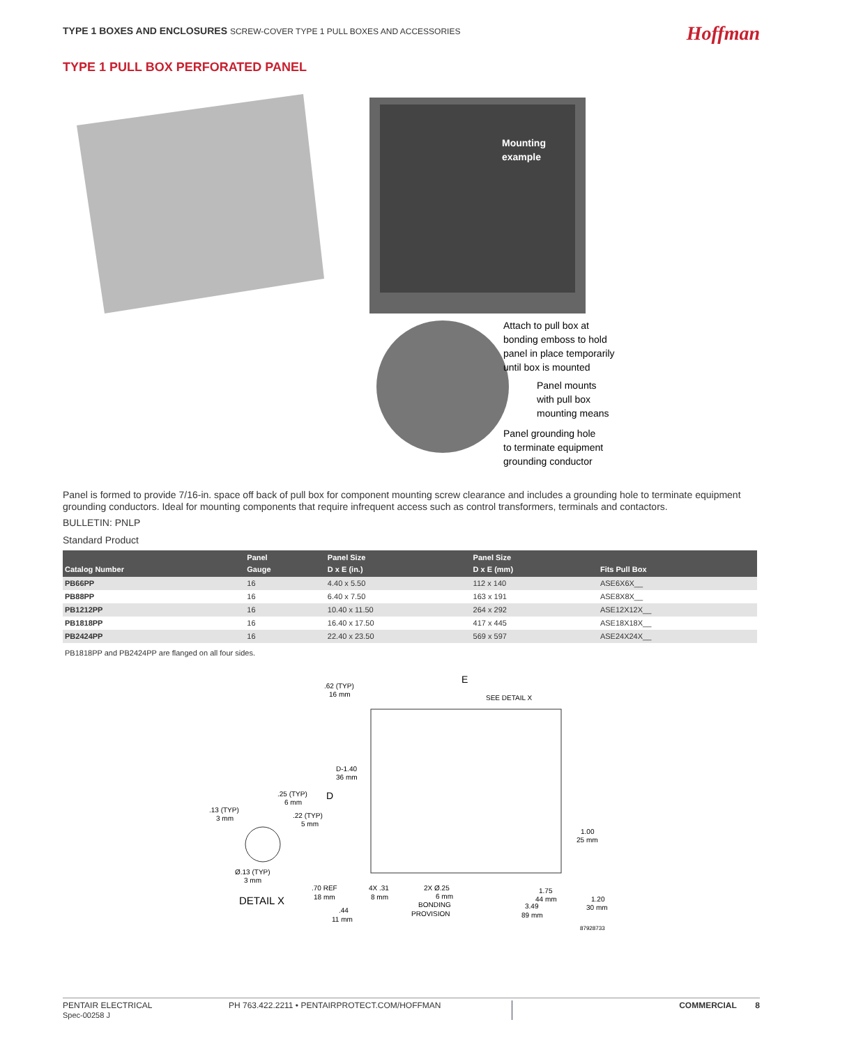TYPE 1 BOXES AND ENCLOSURES SCREW-COVER TYPE 1 PULL BOXES AND ACCESSORIES
Hoffman
TYPE 1 PULL BOX PERFORATED PANEL
Mounting
example
Attach to pull box at
bonding emboss to hold
panel in place temporarily
until box is mounted
Panel mounts
with pull box
mounting means
Panel grounding hole
to terminate equipment
grounding conductor
Panel is formed to provide 7/16-in. space off back of pull box for component mounting screw clearance and includes a grounding hole to terminate equipment grounding conductors. Ideal for mounting components that require infrequent access such as control transformers, terminals and contactors.
BULLETIN: PNLP
Standard Product
| Catalog Number | Panel Gauge | Panel Size D x E (in.) | Panel Size D x E (mm) | Fits Pull Box |
| --- | --- | --- | --- | --- |
| PB66PP | 16 | 4.40 x 5.50 | 112 x 140 | ASE6X6X__ |
| PB88PP | 16 | 6.40 x 7.50 | 163 x 191 | ASE8X8X__ |
| PB1212PP | 16 | 10.40 x 11.50 | 264 x 292 | ASE12X12X__ |
| PB1818PP | 16 | 16.40 x 17.50 | 417 x 445 | ASE18X18X__ |
| PB2424PP | 16 | 22.40 x 23.50 | 569 x 597 | ASE24X24X__ |
PB1818PP and PB2424PP are flanged on all four sides.
E
SEE DETAIL X
.62 (TYP)
16 mm
D-1.40
36 mm
D
.25 (TYP)
6 mm
.13 (TYP)
3 mm
.22 (TYP)
5 mm
Ø.13 (TYP)
3 mm
DETAIL X
.70 REF
18 mm
4X .31
8 mm
2X Ø.25
6 mm
BONDING
PROVISION
.44
11 mm
1.75
44 mm
3.49
89 mm
1.00
25 mm
1.20
30 mm
87928733
PENTAIR ELECTRICAL
Spec-00258 J
PH 763.422.2211 • PENTAIRPROTECT.COM/HOFFMAN COMMERCIAL 8